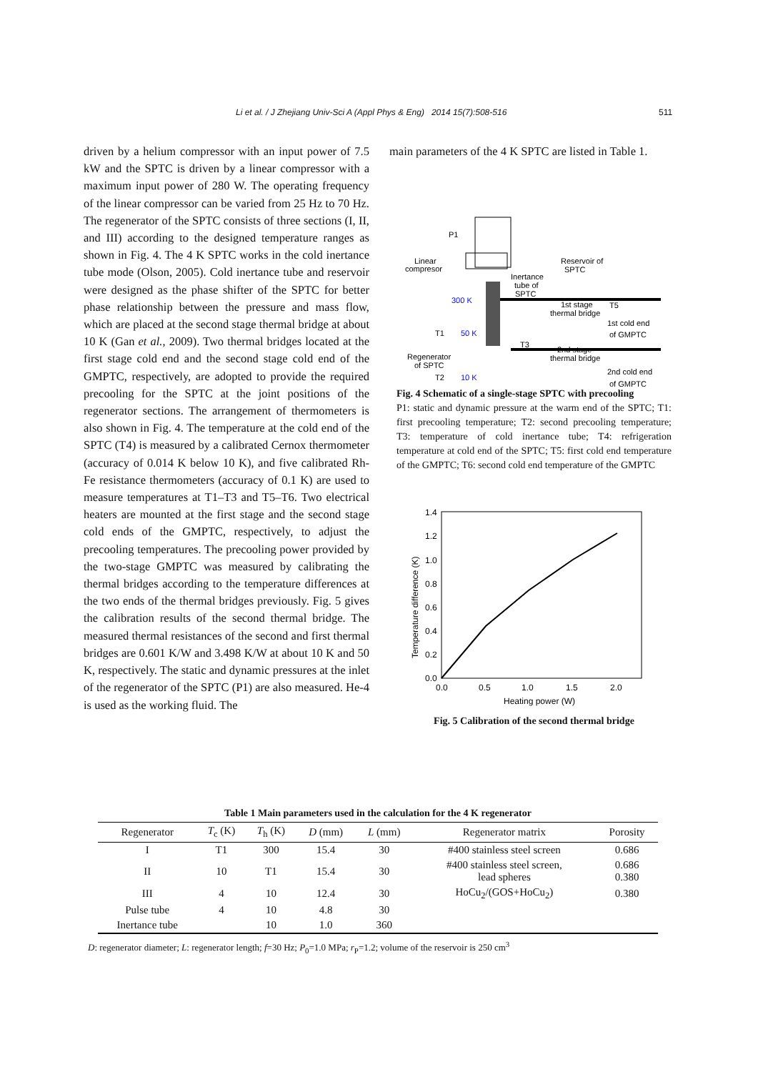Li et al. / J Zhejiang Univ-Sci A (Appl Phys & Eng) 2014 15(7):508-516 511
driven by a helium compressor with an input power of 7.5 kW and the SPTC is driven by a linear compressor with a maximum input power of 280 W. The operating frequency of the linear compressor can be varied from 25 Hz to 70 Hz. The regenerator of the SPTC consists of three sections (I, II, and III) according to the designed temperature ranges as shown in Fig. 4. The 4 K SPTC works in the cold inertance tube mode (Olson, 2005). Cold inertance tube and reservoir were designed as the phase shifter of the SPTC for better phase relationship between the pressure and mass flow, which are placed at the second stage thermal bridge at about 10 K (Gan et al., 2009). Two thermal bridges located at the first stage cold end and the second stage cold end of the GMPTC, respectively, are adopted to provide the required precooling for the SPTC at the joint positions of the regenerator sections. The arrangement of thermometers is also shown in Fig. 4. The temperature at the cold end of the SPTC (T4) is measured by a calibrated Cernox thermometer (accuracy of 0.014 K below 10 K), and five calibrated Rh-Fe resistance thermometers (accuracy of 0.1 K) are used to measure temperatures at T1–T3 and T5–T6. Two electrical heaters are mounted at the first stage and the second stage cold ends of the GMPTC, respectively, to adjust the precooling temperatures. The precooling power provided by the two-stage GMPTC was measured by calibrating the thermal bridges according to the temperature differences at the two ends of the thermal bridges previously. Fig. 5 gives the calibration results of the second thermal bridge. The measured thermal resistances of the second and first thermal bridges are 0.601 K/W and 3.498 K/W at about 10 K and 50 K, respectively. The static and dynamic pressures at the inlet of the regenerator of the SPTC (P1) are also measured. He-4 is used as the working fluid. The
main parameters of the 4 K SPTC are listed in Table 1.
Linear
compresor
Reservoir of
SPTC
Inertance
tube of
SPTC
300 K
1st stage
thermal bridge
T5
1st cold end
of GMPTC
T1
50 K
T3
2nd stage
thermal bridge
Regenerator
of SPTC
T2
10 K
2nd cold end
of GMPTC
P1
Fig. 4 Schematic of a single-stage SPTC with precooling
P1: static and dynamic pressure at the warm end of the SPTC; T1: first precooling temperature; T2: second precooling temperature; T3: temperature of cold inertance tube; T4: refrigeration temperature at cold end of the SPTC; T5: first cold end temperature of the GMPTC; T6: second cold end temperature of the GMPTC
1.4
1.2
1.0
0.8
0.6
0.4
0.2
0.0
0.0
0.5
1.0
1.5
2.0
Heating power (W)
Temperature difference (K)
Fig. 5 Calibration of the second thermal bridge
Table 1 Main parameters used in the calculation for the 4 K regenerator
| Regenerator | T<sub>c</sub> (K) | T<sub>h</sub> (K) | D (mm) | L (mm) | Regenerator matrix | Porosity |
| --- | --- | --- | --- | --- | --- | --- |
| I | T1 | 300 | 15.4 | 30 | #400 stainless steel screen | 0.686 |
| II | 10 | T1 | 15.4 | 30 | #400 stainless steel screen, lead spheres | 0.686 0.380 |
| III | 4 | 10 | 12.4 | 30 | HoCu<sub>2</sub>/(GOS+HoCu<sub>2</sub>) | 0.380 |
| Pulse tube | 4 | 10 | 4.8 | 30 | | |
| Inertance tube | | 10 | 1.0 | 360 | | |
D: regenerator diameter; L: regenerator length; f=30 Hz; P<sub>0</sub>=1.0 MPa; r<sub>P</sub>=1.2; volume of the reservoir is 250 cm<sup>3</sup>